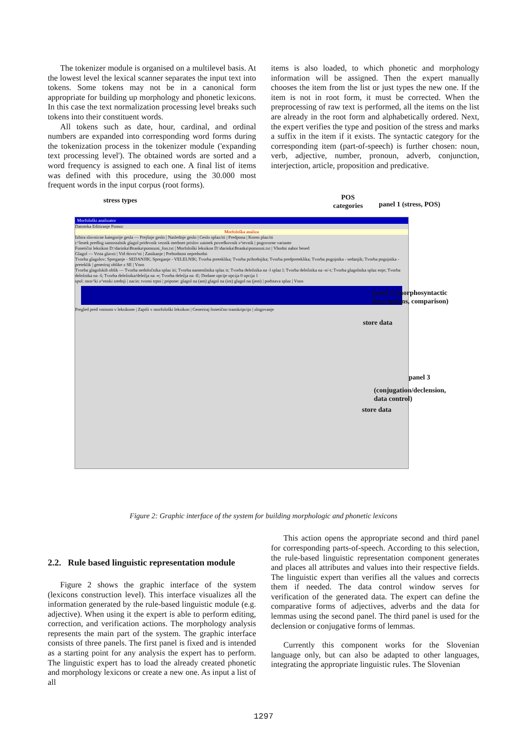The tokenizer module is organised on a multilevel basis. At the lowest level the lexical scanner separates the input text into tokens. Some tokens may not be in a canonical form appropriate for building up morphology and phonetic lexicons. In this case the text normalization processing level breaks such tokens into their constituent words.
All tokens such as date, hour, cardinal, and ordinal numbers are expanded into corresponding word forms during the tokenization process in the tokenizer module ('expanding text processing level'). The obtained words are sorted and a word frequency is assigned to each one. A final list of items was defined with this procedure, using the 30.000 most frequent words in the input corpus (root forms).
items is also loaded, to which phonetic and morphology information will be assigned. Then the expert manually chooses the item from the list or just types the new one. If the item is not in root form, it must be corrected. When the preprocessing of raw text is performed, all the items on the list are already in the root form and alphabetically ordered. Next, the expert verifies the type and position of the stress and marks a suffix in the item if it exists. The syntactic category for the corresponding item (part-of-speech) is further chosen: noun, verb, adjective, number, pronoun, adverb, conjunction, interjection, article, proposition and predicative.
stress types
POS
categories
panel 1 (stress, POS)
Morfološki analizator
Datoteka Editiranje Pomoc
Morfološka analiza
Izbira slovnicne kategorije gesla — Prejšnje geslo | Naslednje geslo | Geslo splaz/iti | Predpona | Koren plaz/iti
c^lenek predlog samostalnik glagol pridevnik veznik medmet prislov zaimek povedkovnik s^tevnik | pogovorne variante
Fonetični leksikon D:\darinka\Branka\pomozni_fon.txt | Morfološki leksikon D:\darinka\Branka\pomozni.txt | Vhodni nabor besed
Glagol — Vrsta glavni | Vid dovrs^ni | Zanikanje | Prehodnost neprehodni
Tvorba glagolov; Spreganje - SEDANJIK; Spreganje - VELELNIK; Tvorba preteklika; Tvorba prihodnjika; Tvorba predpreteklika; Tvorba pogojnika - sedanjik; Tvorba pogojnika - preteklik | generiraj oblike z SE | Vnos
Tvorba glagolskih oblik — Tvorba nedoločnika splaz iti; Tvorba namenilnika splaz it; Tvorba deležnika na -l splaz l; Tvorba deležnika na -n/-t; Tvorba glagolnika splaz enje; Tvorba deležnika na -š; Tvorba deležnika/deležja na -e; Tvorba deležja na -E; Dodane opcije opcija 0 opcija 1
spol: mos^ki z^enski srednji | nacin: tvorni trpni | pripone: glagol na (am) glagol na (im) glagol na (jem) | podstava splaz | Vnos
Pregled pred vnosom v leksikone | Zapiši v morfološki leksikon | Generiraj fonetično transkripcijo | zlogovanje
panel 2 (morphosyntactic
descriptions, comparison)
store data
panel 3
(conjugation/declension,
data control)
store data
Figure 2: Graphic interface of the system for building morphologic and phonetic lexicons
2.2. Rule based linguistic representation module
Figure 2 shows the graphic interface of the system (lexicons construction level). This interface visualizes all the information generated by the rule-based linguistic module (e.g. adjective). When using it the expert is able to perform editing, correction, and verification actions. The morphology analysis represents the main part of the system. The graphic interface consists of three panels. The first panel is fixed and is intended as a starting point for any analysis the expert has to perform. The linguistic expert has to load the already created phonetic and morphology lexicons or create a new one. As input a list of all
This action opens the appropriate second and third panel for corresponding parts-of-speech. According to this selection, the rule-based linguistic representation component generates and places all attributes and values into their respective fields. The linguistic expert than verifies all the values and corrects them if needed. The data control window serves for verification of the generated data. The expert can define the comparative forms of adjectives, adverbs and the data for lemmas using the second panel. The third panel is used for the declension or conjugative forms of lemmas.
Currently this component works for the Slovenian language only, but can also be adapted to other languages, integrating the appropriate linguistic rules. The Slovenian
1297